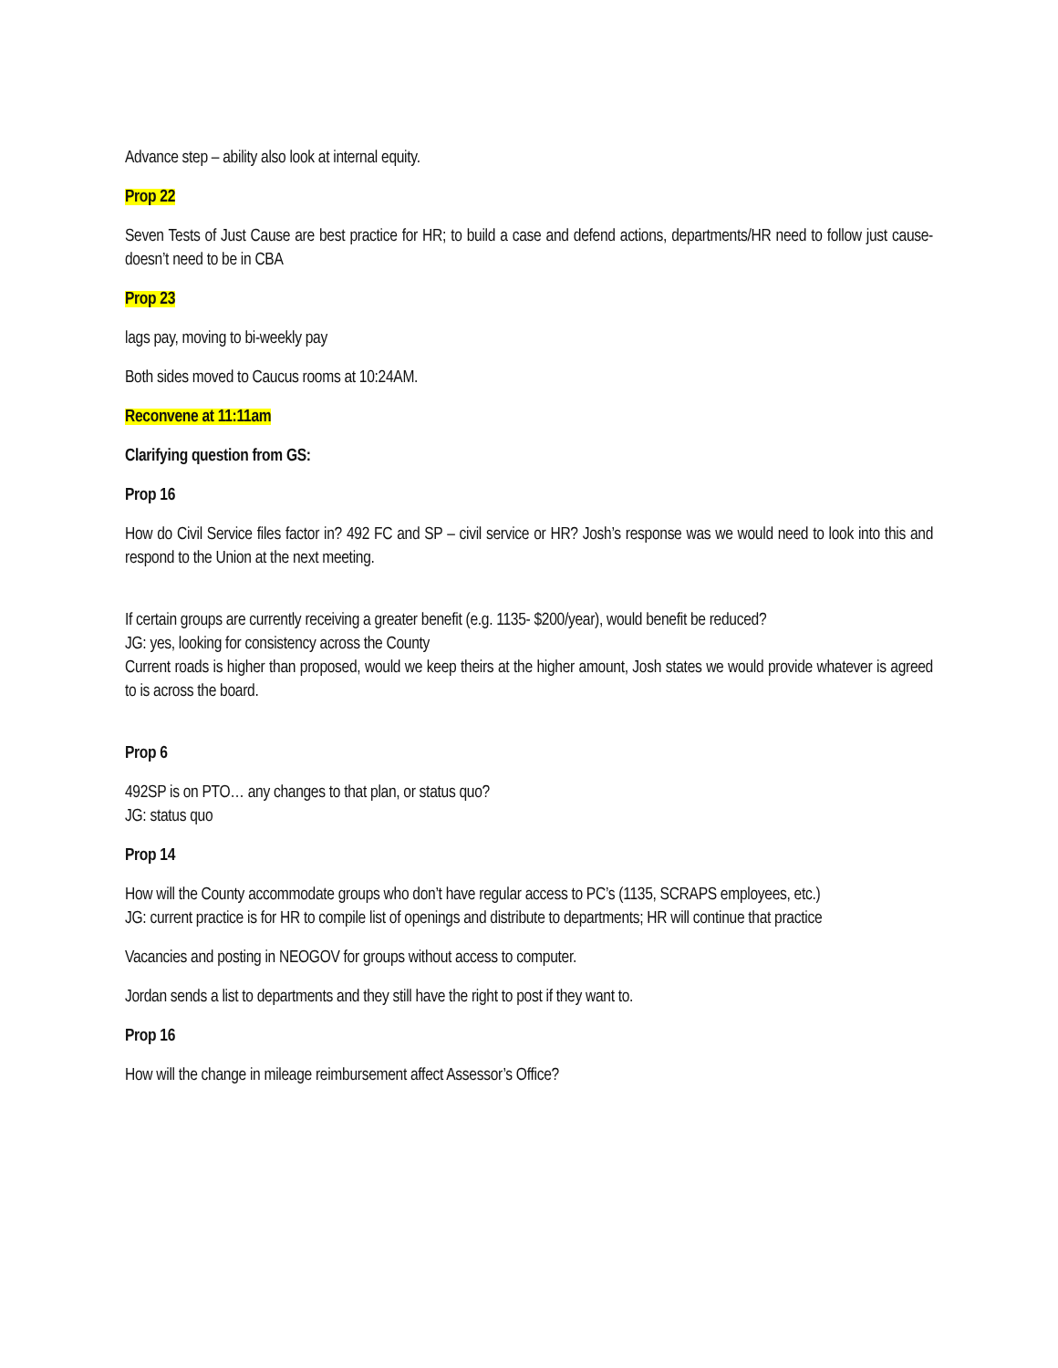Advance step – ability also look at internal equity.
Prop 22
Seven Tests of Just Cause are best practice for HR; to build a case and defend actions, departments/HR need to follow just cause- doesn’t need to be in CBA
Prop 23
lags pay, moving to bi-weekly pay
Both sides moved to Caucus rooms at 10:24AM.
Reconvene at 11:11am
Clarifying question from GS:
Prop 16
How do Civil Service files factor in? 492 FC and SP – civil service or HR? Josh’s response was we would need to look into this and respond to the Union at the next meeting.
If certain groups are currently receiving a greater benefit (e.g. 1135- $200/year), would benefit be reduced?
JG: yes, looking for consistency across the County
Current roads is higher than proposed, would we keep theirs at the higher amount, Josh states we would provide whatever is agreed to is across the board.
Prop 6
492SP is on PTO… any changes to that plan, or status quo?
JG: status quo
Prop 14
How will the County accommodate groups who don’t have regular access to PC’s (1135, SCRAPS employees, etc.)
JG: current practice is for HR to compile list of openings and distribute to departments; HR will continue that practice
Vacancies and posting in NEOGOV for groups without access to computer.
Jordan sends a list to departments and they still have the right to post if they want to.
Prop 16
How will the change in mileage reimbursement affect Assessor’s Office?